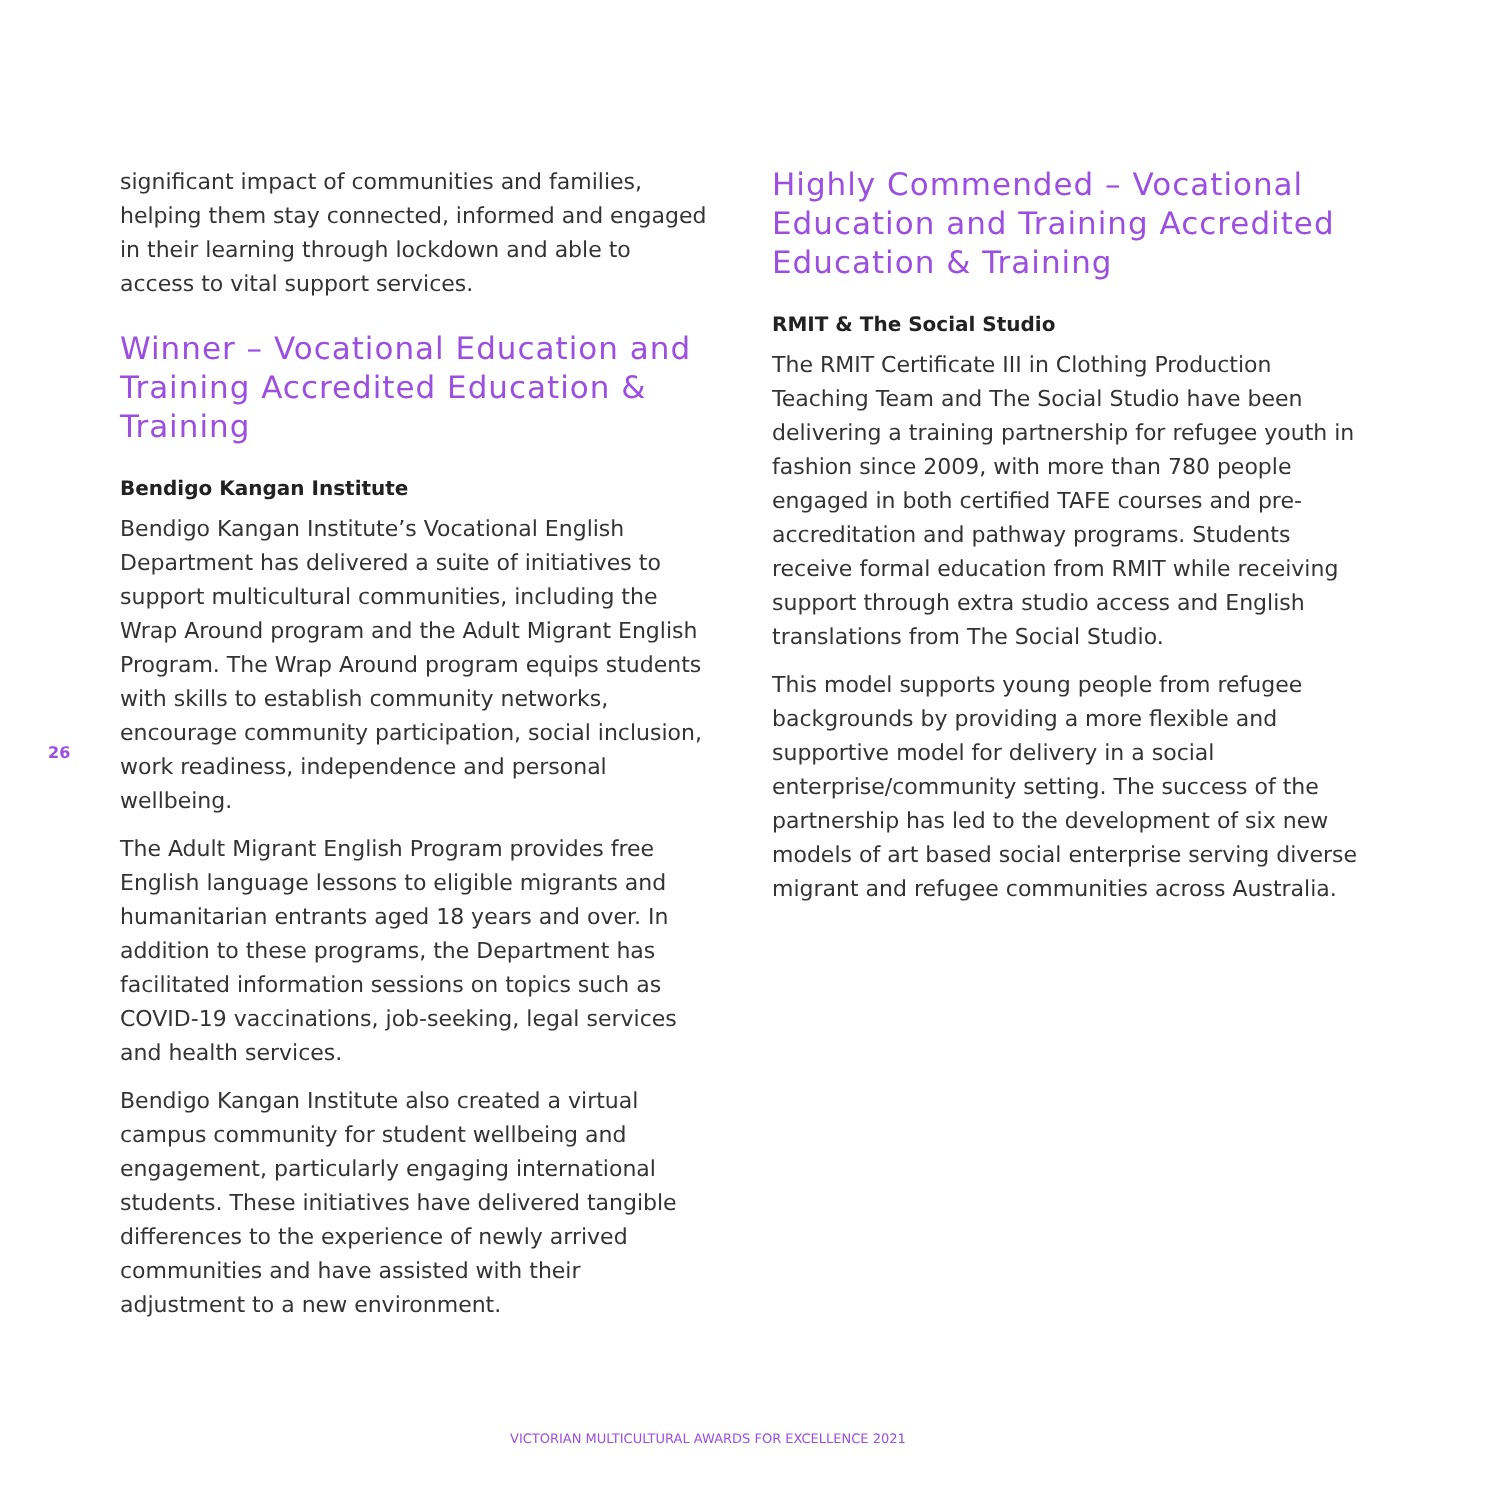26
significant impact of communities and families, helping them stay connected, informed and engaged in their learning through lockdown and able to access to vital support services.
Winner – Vocational Education and Training Accredited Education & Training
Bendigo Kangan Institute
Bendigo Kangan Institute’s Vocational English Department has delivered a suite of initiatives to support multicultural communities, including the Wrap Around program and the Adult Migrant English Program. The Wrap Around program equips students with skills to establish community networks, encourage community participation, social inclusion, work readiness, independence and personal wellbeing.
The Adult Migrant English Program provides free English language lessons to eligible migrants and humanitarian entrants aged 18 years and over. In addition to these programs, the Department has facilitated information sessions on topics such as COVID-19 vaccinations, job-seeking, legal services and health services.
Bendigo Kangan Institute also created a virtual campus community for student wellbeing and engagement, particularly engaging international students. These initiatives have delivered tangible differences to the experience of newly arrived communities and have assisted with their adjustment to a new environment.
Highly Commended – Vocational Education and Training Accredited Education & Training
RMIT & The Social Studio
The RMIT Certificate III in Clothing Production Teaching Team and The Social Studio have been delivering a training partnership for refugee youth in fashion since 2009, with more than 780 people engaged in both certified TAFE courses and pre-accreditation and pathway programs. Students receive formal education from RMIT while receiving support through extra studio access and English translations from The Social Studio.
This model supports young people from refugee backgrounds by providing a more flexible and supportive model for delivery in a social enterprise/community setting. The success of the partnership has led to the development of six new models of art based social enterprise serving diverse migrant and refugee communities across Australia.
VICTORIAN MULTICULTURAL AWARDS FOR EXCELLENCE 2021